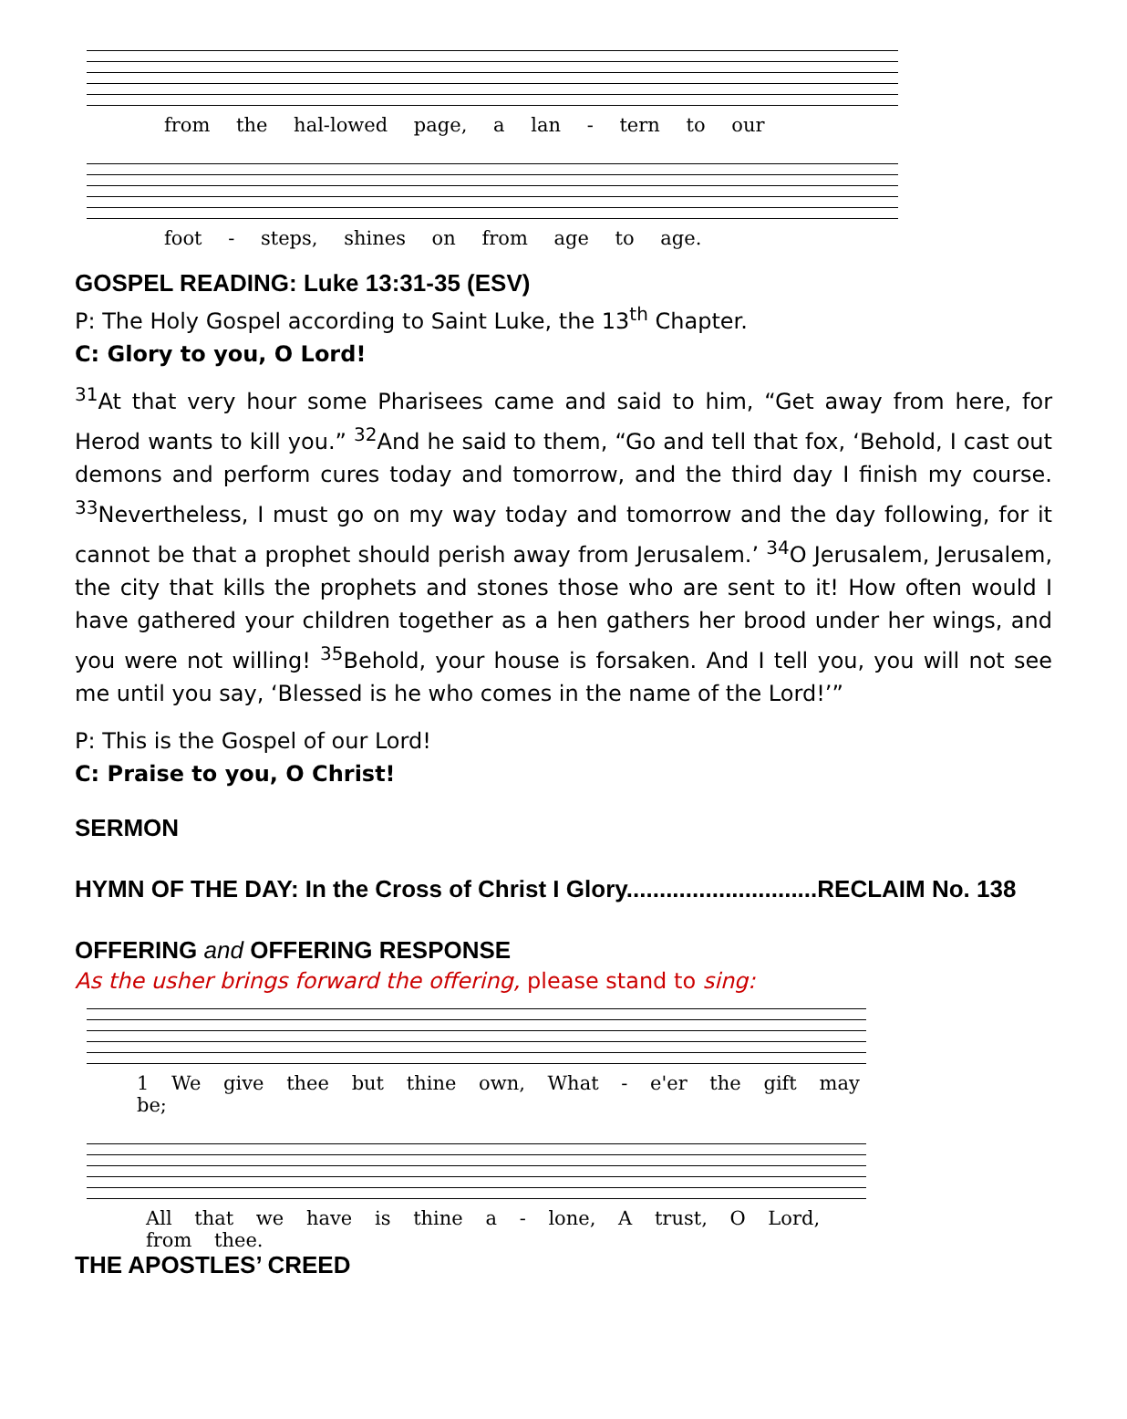from the hal-lowed page, a lan - tern to our
foot - steps, shines on from age to age.
GOSPEL READING: Luke 13:31-35 (ESV)
P: The Holy Gospel according to Saint Luke, the 13<sup>th</sup> Chapter.
C: Glory to you, O Lord!
<sup>31</sup> At that very hour some Pharisees came and said to him, “Get away from here, for Herod wants to kill you.” <sup>32</sup>And he said to them, “Go and tell that fox, ‘Behold, I cast out demons and perform cures today and tomorrow, and the third day I finish my course. <sup>33</sup>Nevertheless, I must go on my way today and tomorrow and the day following, for it cannot be that a prophet should perish away from Jerusalem.’ <sup>34</sup>O Jerusalem, Jerusalem, the city that kills the prophets and stones those who are sent to it! How often would I have gathered your children together as a hen gathers her brood under her wings, and you were not willing! <sup>35</sup>Behold, your house is forsaken. And I tell you, you will not see me until you say, ‘Blessed is he who comes in the name of the Lord!’”
P: This is the Gospel of our Lord!
C: Praise to you, O Christ!
SERMON
HYMN OF THE DAY: In the Cross of Christ I Glory.............................RECLAIM No. 138
OFFERING and OFFERING RESPONSE
As the usher brings forward the offering, please stand to sing:
1 We give thee but thine own, What - e'er the gift may be;
All that we have is thine a - lone, A trust, O Lord, from thee.
THE APOSTLES’ CREED